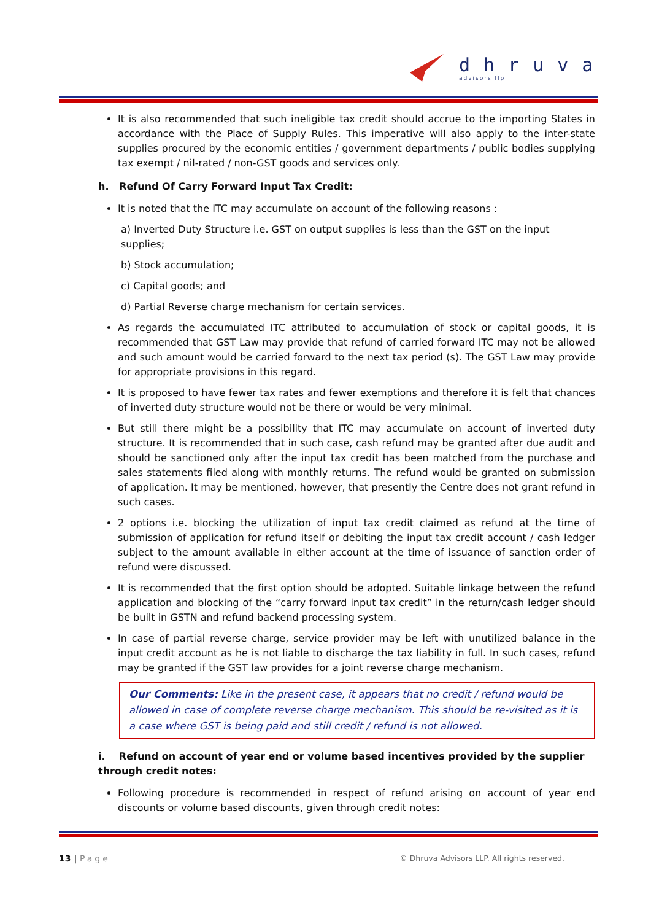dhruva
advisors llp
It is also recommended that such ineligible tax credit should accrue to the importing States in accordance with the Place of Supply Rules. This imperative will also apply to the inter-state supplies procured by the economic entities / government departments / public bodies supplying tax exempt / nil-rated / non-GST goods and services only.
h. Refund Of Carry Forward Input Tax Credit:
It is noted that the ITC may accumulate on account of the following reasons :
a) Inverted Duty Structure i.e. GST on output supplies is less than the GST on the input supplies;
b) Stock accumulation;
c) Capital goods; and
d) Partial Reverse charge mechanism for certain services.
As regards the accumulated ITC attributed to accumulation of stock or capital goods, it is recommended that GST Law may provide that refund of carried forward ITC may not be allowed and such amount would be carried forward to the next tax period (s). The GST Law may provide for appropriate provisions in this regard.
It is proposed to have fewer tax rates and fewer exemptions and therefore it is felt that chances of inverted duty structure would not be there or would be very minimal.
But still there might be a possibility that ITC may accumulate on account of inverted duty structure. It is recommended that in such case, cash refund may be granted after due audit and should be sanctioned only after the input tax credit has been matched from the purchase and sales statements filed along with monthly returns. The refund would be granted on submission of application. It may be mentioned, however, that presently the Centre does not grant refund in such cases.
2 options i.e. blocking the utilization of input tax credit claimed as refund at the time of submission of application for refund itself or debiting the input tax credit account / cash ledger subject to the amount available in either account at the time of issuance of sanction order of refund were discussed.
It is recommended that the first option should be adopted. Suitable linkage between the refund application and blocking of the “carry forward input tax credit” in the return/cash ledger should be built in GSTN and refund backend processing system.
In case of partial reverse charge, service provider may be left with unutilized balance in the input credit account as he is not liable to discharge the tax liability in full. In such cases, refund may be granted if the GST law provides for a joint reverse charge mechanism.
Our Comments: Like in the present case, it appears that no credit / refund would be allowed in case of complete reverse charge mechanism. This should be re-visited as it is a case where GST is being paid and still credit / refund is not allowed.
i. Refund on account of year end or volume based incentives provided by the supplier through credit notes:
Following procedure is recommended in respect of refund arising on account of year end discounts or volume based discounts, given through credit notes:
13 | Page © Dhruva Advisors LLP. All rights reserved.